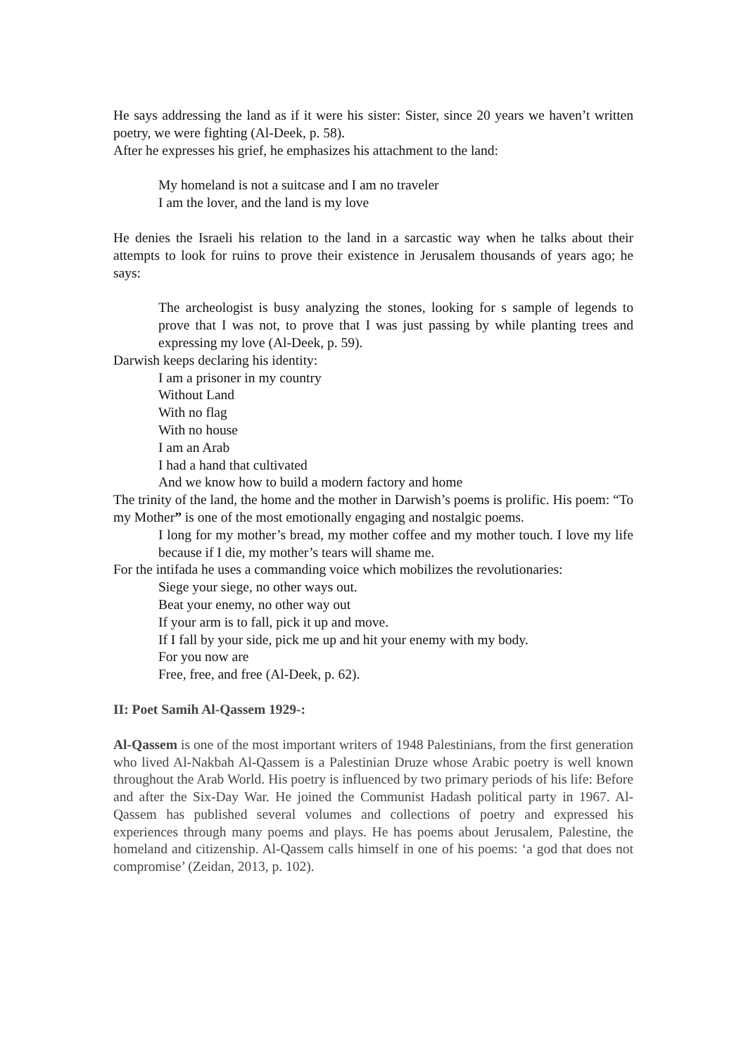He says addressing the land as if it were his sister: Sister, since 20 years we haven’t written poetry, we were fighting (Al-Deek, p. 58).
After he expresses his grief, he emphasizes his attachment to the land:
My homeland is not a suitcase and I am no traveler
I am the lover, and the land is my love
He denies the Israeli his relation to the land in a sarcastic way when he talks about their attempts to look for ruins to prove their existence in Jerusalem thousands of years ago; he says:
The archeologist is busy analyzing the stones, looking for s sample of legends to prove that I was not, to prove that I was just passing by while planting trees and expressing my love (Al-Deek, p. 59).
Darwish keeps declaring his identity:
I am a prisoner in my country
Without Land
With no flag
With no house
I am an Arab
I had a hand that cultivated
And we know how to build a modern factory and home
The trinity of the land, the home and the mother in Darwish’s poems is prolific. His poem: “To my Mother” is one of the most emotionally engaging and nostalgic poems.
I long for my mother’s bread, my mother coffee and my mother touch. I love my life because if I die, my mother’s tears will shame me.
For the intifada he uses a commanding voice which mobilizes the revolutionaries:
Siege your siege, no other ways out.
Beat your enemy, no other way out
If your arm is to fall, pick it up and move.
If I fall by your side, pick me up and hit your enemy with my body.
For you now are
Free, free, and free (Al-Deek, p. 62).
II: Poet Samih Al-Qassem 1929-:
Al-Qassem is one of the most important writers of 1948 Palestinians, from the first generation who lived Al-Nakbah Al-Qassem is a Palestinian Druze whose Arabic poetry is well known throughout the Arab World. His poetry is influenced by two primary periods of his life: Before and after the Six-Day War. He joined the Communist Hadash political party in 1967. Al-Qassem has published several volumes and collections of poetry and expressed his experiences through many poems and plays. He has poems about Jerusalem, Palestine, the homeland and citizenship. Al-Qassem calls himself in one of his poems: ‘a god that does not compromise’ (Zeidan, 2013, p. 102).